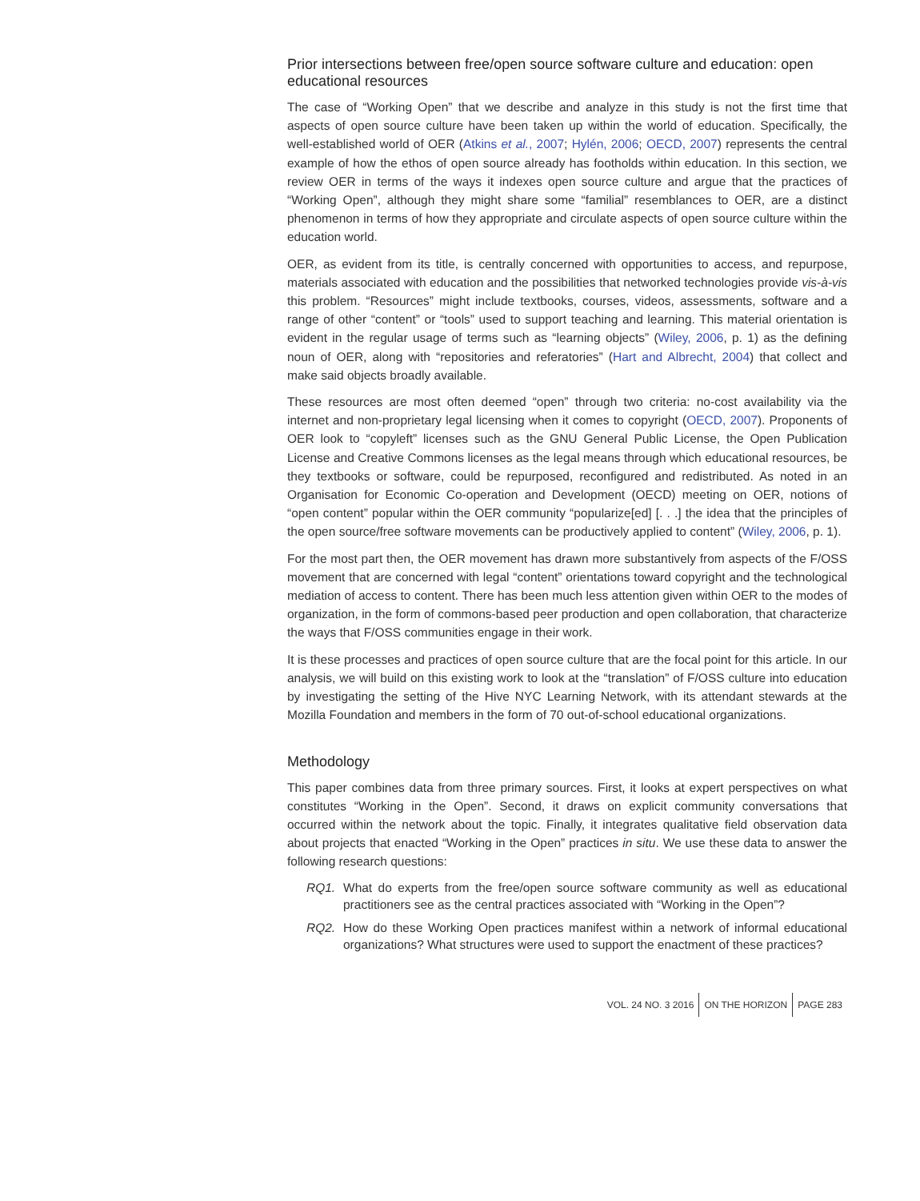Prior intersections between free/open source software culture and education: open educational resources
The case of “Working Open” that we describe and analyze in this study is not the first time that aspects of open source culture have been taken up within the world of education. Specifically, the well-established world of OER (Atkins et al., 2007; Hylén, 2006; OECD, 2007) represents the central example of how the ethos of open source already has footholds within education. In this section, we review OER in terms of the ways it indexes open source culture and argue that the practices of “Working Open”, although they might share some “familial” resemblances to OER, are a distinct phenomenon in terms of how they appropriate and circulate aspects of open source culture within the education world.
OER, as evident from its title, is centrally concerned with opportunities to access, and repurpose, materials associated with education and the possibilities that networked technologies provide vis-à-vis this problem. “Resources” might include textbooks, courses, videos, assessments, software and a range of other “content” or “tools” used to support teaching and learning. This material orientation is evident in the regular usage of terms such as “learning objects” (Wiley, 2006, p. 1) as the defining noun of OER, along with “repositories and referatories” (Hart and Albrecht, 2004) that collect and make said objects broadly available.
These resources are most often deemed “open” through two criteria: no-cost availability via the internet and non-proprietary legal licensing when it comes to copyright (OECD, 2007). Proponents of OER look to “copyleft” licenses such as the GNU General Public License, the Open Publication License and Creative Commons licenses as the legal means through which educational resources, be they textbooks or software, could be repurposed, reconfigured and redistributed. As noted in an Organisation for Economic Co-operation and Development (OECD) meeting on OER, notions of “open content” popular within the OER community “popularize[ed] [. . .] the idea that the principles of the open source/free software movements can be productively applied to content” (Wiley, 2006, p. 1).
For the most part then, the OER movement has drawn more substantively from aspects of the F/OSS movement that are concerned with legal “content” orientations toward copyright and the technological mediation of access to content. There has been much less attention given within OER to the modes of organization, in the form of commons-based peer production and open collaboration, that characterize the ways that F/OSS communities engage in their work.
It is these processes and practices of open source culture that are the focal point for this article. In our analysis, we will build on this existing work to look at the “translation” of F/OSS culture into education by investigating the setting of the Hive NYC Learning Network, with its attendant stewards at the Mozilla Foundation and members in the form of 70 out-of-school educational organizations.
Methodology
This paper combines data from three primary sources. First, it looks at expert perspectives on what constitutes “Working in the Open”. Second, it draws on explicit community conversations that occurred within the network about the topic. Finally, it integrates qualitative field observation data about projects that enacted “Working in the Open” practices in situ. We use these data to answer the following research questions:
RQ1. What do experts from the free/open source software community as well as educational practitioners see as the central practices associated with “Working in the Open”?
RQ2. How do these Working Open practices manifest within a network of informal educational organizations? What structures were used to support the enactment of these practices?
VOL. 24 NO. 3 2016 ON THE HORIZON PAGE 283